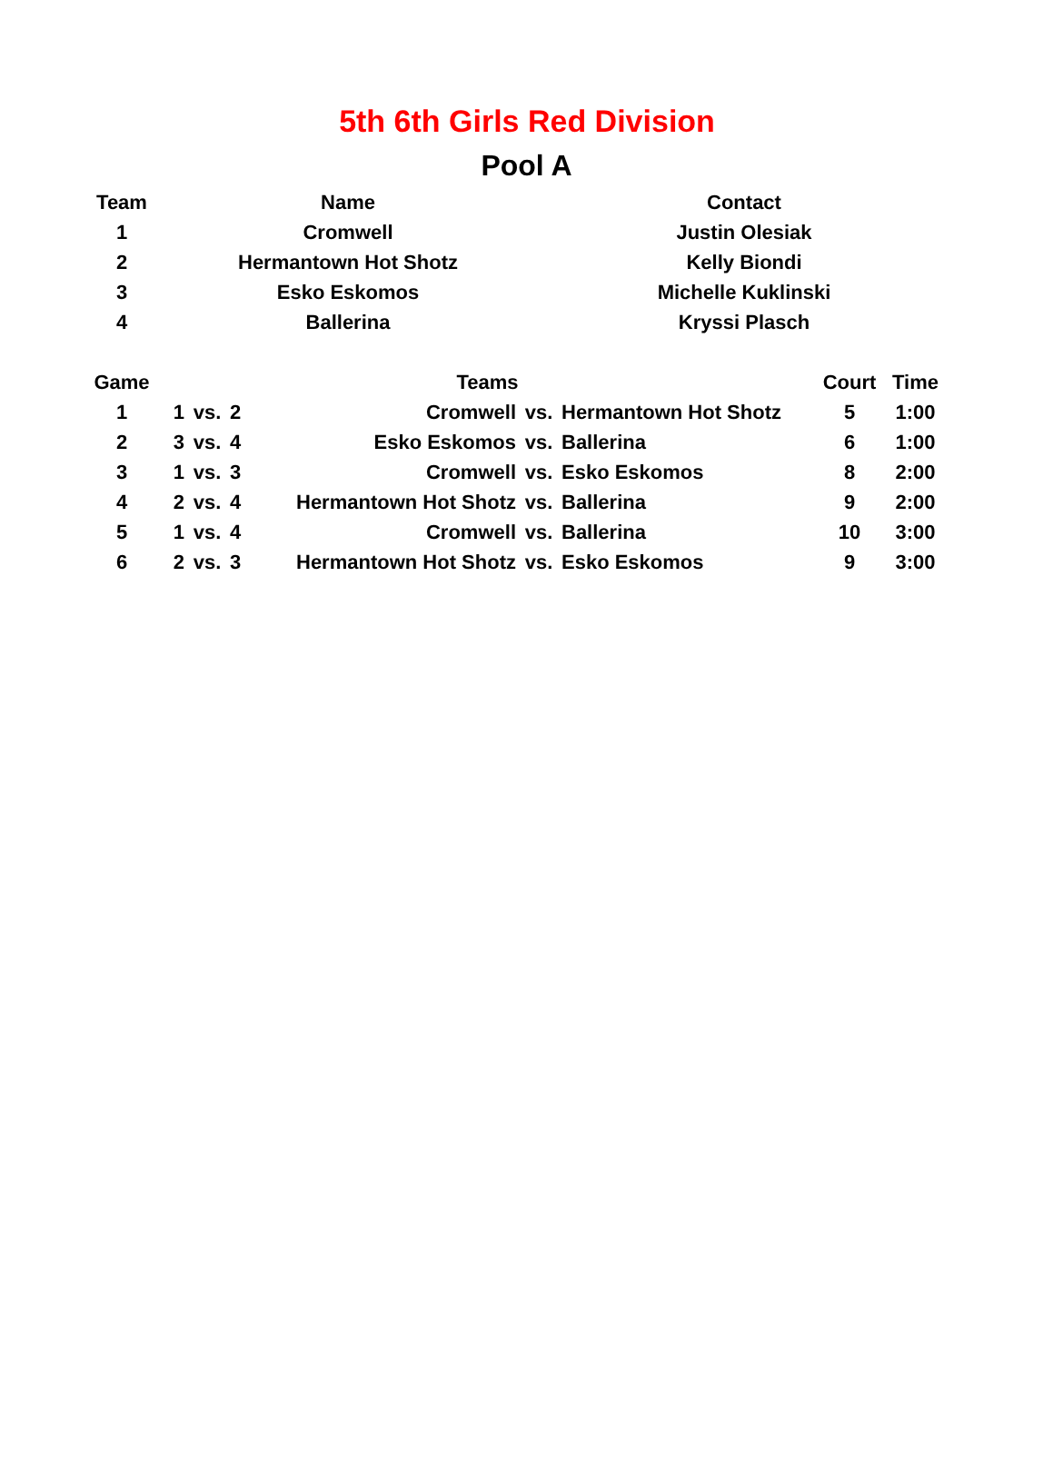5th 6th Girls Red Division
Pool A
| Team | Name | Contact |
| --- | --- | --- |
| 1 | Cromwell | Justin Olesiak |
| 2 | Hermantown Hot Shotz | Kelly Biondi |
| 3 | Esko Eskomos | Michelle Kuklinski |
| 4 | Ballerina | Kryssi Plasch |
| Game | Teams | | | | | | Court | Time |
| --- | --- | --- | --- | --- | --- | --- | --- | --- |
| 1 | 1 | vs. | 2 | Cromwell | vs. | Hermantown Hot Shotz | 5 | 1:00 |
| 2 | 3 | vs. | 4 | Esko Eskomos | vs. | Ballerina | 6 | 1:00 |
| 3 | 1 | vs. | 3 | Cromwell | vs. | Esko Eskomos | 8 | 2:00 |
| 4 | 2 | vs. | 4 | Hermantown Hot Shotz | vs. | Ballerina | 9 | 2:00 |
| 5 | 1 | vs. | 4 | Cromwell | vs. | Ballerina | 10 | 3:00 |
| 6 | 2 | vs. | 3 | Hermantown Hot Shotz | vs. | Esko Eskomos | 9 | 3:00 |